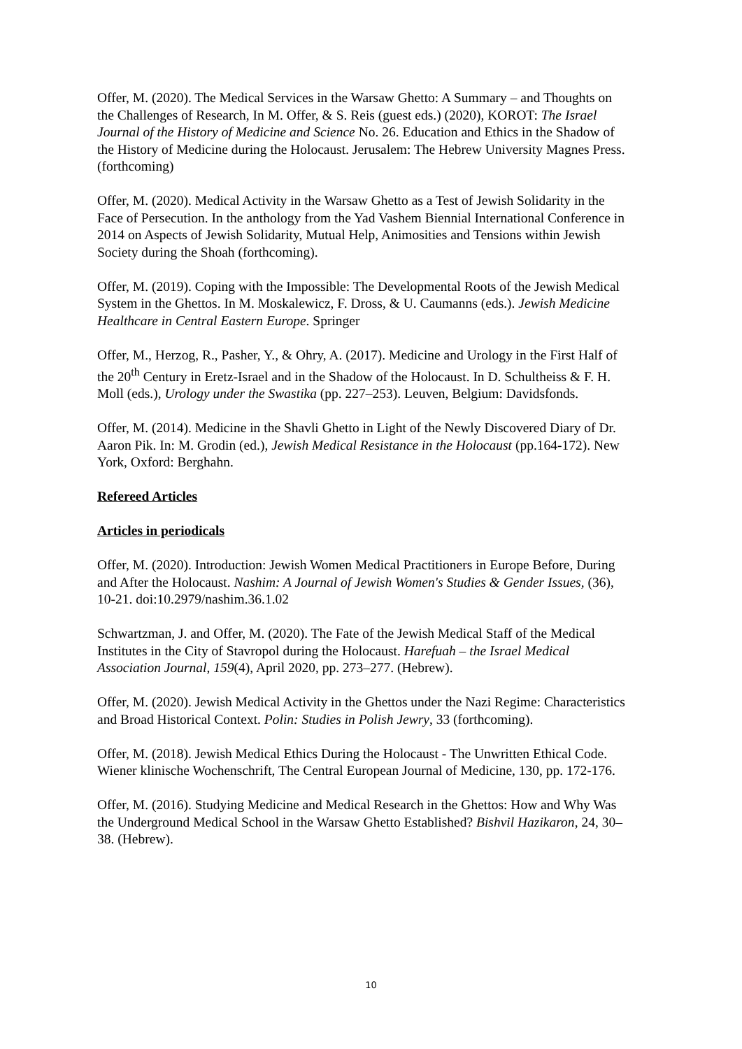Offer, M. (2020). The Medical Services in the Warsaw Ghetto: A Summary – and Thoughts on the Challenges of Research, In M. Offer, & S. Reis (guest eds.) (2020), KOROT: The Israel Journal of the History of Medicine and Science No. 26. Education and Ethics in the Shadow of the History of Medicine during the Holocaust. Jerusalem: The Hebrew University Magnes Press. (forthcoming)
Offer, M. (2020). Medical Activity in the Warsaw Ghetto as a Test of Jewish Solidarity in the Face of Persecution. In the anthology from the Yad Vashem Biennial International Conference in 2014 on Aspects of Jewish Solidarity, Mutual Help, Animosities and Tensions within Jewish Society during the Shoah (forthcoming).
Offer, M. (2019). Coping with the Impossible: The Developmental Roots of the Jewish Medical System in the Ghettos. In M. Moskalewicz, F. Dross, & U. Caumanns (eds.). Jewish Medicine Healthcare in Central Eastern Europe. Springer
Offer, M., Herzog, R., Pasher, Y., & Ohry, A. (2017). Medicine and Urology in the First Half of the 20<sup>th</sup> Century in Eretz-Israel and in the Shadow of the Holocaust. In D. Schultheiss & F. H. Moll (eds.), Urology under the Swastika (pp. 227–253). Leuven, Belgium: Davidsfonds.
Offer, M. (2014). Medicine in the Shavli Ghetto in Light of the Newly Discovered Diary of Dr. Aaron Pik. In: M. Grodin (ed.), Jewish Medical Resistance in the Holocaust (pp.164-172). New York, Oxford: Berghahn.
Refereed Articles
Articles in periodicals
Offer, M. (2020). Introduction: Jewish Women Medical Practitioners in Europe Before, During and After the Holocaust. Nashim: A Journal of Jewish Women's Studies & Gender Issues, (36), 10-21. doi:10.2979/nashim.36.1.02
Schwartzman, J. and Offer, M. (2020). The Fate of the Jewish Medical Staff of the Medical Institutes in the City of Stavropol during the Holocaust. Harefuah – the Israel Medical Association Journal, 159(4), April 2020, pp. 273–277. (Hebrew).
Offer, M. (2020). Jewish Medical Activity in the Ghettos under the Nazi Regime: Characteristics and Broad Historical Context. Polin: Studies in Polish Jewry, 33 (forthcoming).
Offer, M. (2018). Jewish Medical Ethics During the Holocaust - The Unwritten Ethical Code. Wiener klinische Wochenschrift, The Central European Journal of Medicine, 130, pp. 172-176.
Offer, M. (2016). Studying Medicine and Medical Research in the Ghettos: How and Why Was the Underground Medical School in the Warsaw Ghetto Established? Bishvil Hazikaron, 24, 30–38. (Hebrew).
10